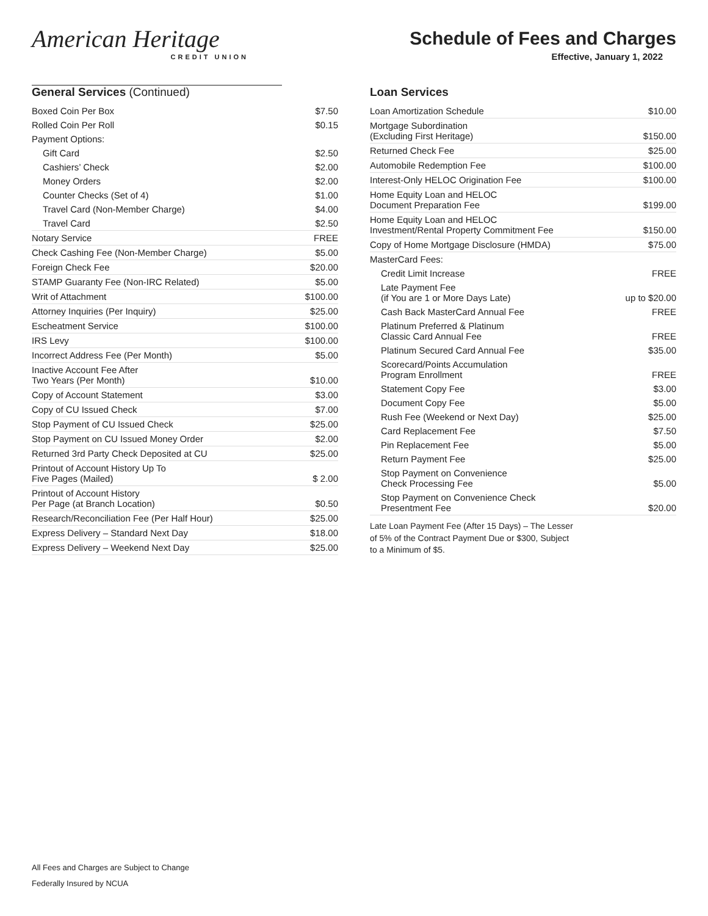American Heritage
CREDIT UNION
Schedule of Fees and Charges
Effective, January 1, 2022
General Services (Continued)
| Boxed Coin Per Box | $7.50 |
| Rolled Coin Per Roll | $0.15 |
| Payment Options: | |
| Gift Card | $2.50 |
| Cashiers’ Check | $2.00 |
| Money Orders | $2.00 |
| Counter Checks (Set of 4) | $1.00 |
| Travel Card (Non-Member Charge) | $4.00 |
| Travel Card | $2.50 |
| Notary Service | FREE |
| Check Cashing Fee (Non-Member Charge) | $5.00 |
| Foreign Check Fee | $20.00 |
| STAMP Guaranty Fee (Non-IRC Related) | $5.00 |
| Writ of Attachment | $100.00 |
| Attorney Inquiries (Per Inquiry) | $25.00 |
| Escheatment Service | $100.00 |
| IRS Levy | $100.00 |
| Incorrect Address Fee (Per Month) | $5.00 |
| Inactive Account Fee After Two Years (Per Month) | $10.00 |
| Copy of Account Statement | $3.00 |
| Copy of CU Issued Check | $7.00 |
| Stop Payment of CU Issued Check | $25.00 |
| Stop Payment on CU Issued Money Order | $2.00 |
| Returned 3rd Party Check Deposited at CU | $25.00 |
| Printout of Account History Up To Five Pages (Mailed) | $ 2.00 |
| Printout of Account History Per Page (at Branch Location) | $0.50 |
| Research/Reconciliation Fee (Per Half Hour) | $25.00 |
| Express Delivery – Standard Next Day | $18.00 |
| Express Delivery – Weekend Next Day | $25.00 |
Loan Services
| Loan Amortization Schedule | $10.00 |
| Mortgage Subordination (Excluding First Heritage) | $150.00 |
| Returned Check Fee | $25.00 |
| Automobile Redemption Fee | $100.00 |
| Interest-Only HELOC Origination Fee | $100.00 |
| Home Equity Loan and HELOC Document Preparation Fee | $199.00 |
| Home Equity Loan and HELOC Investment/Rental Property Commitment Fee | $150.00 |
| Copy of Home Mortgage Disclosure (HMDA) | $75.00 |
| MasterCard Fees: | |
| Credit Limit Increase | FREE |
| Late Payment Fee (if You are 1 or More Days Late) | up to $20.00 |
| Cash Back MasterCard Annual Fee | FREE |
| Platinum Preferred & Platinum Classic Card Annual Fee | FREE |
| Platinum Secured Card Annual Fee | $35.00 |
| Scorecard/Points Accumulation Program Enrollment | FREE |
| Statement Copy Fee | $3.00 |
| Document Copy Fee | $5.00 |
| Rush Fee (Weekend or Next Day) | $25.00 |
| Card Replacement Fee | $7.50 |
| Pin Replacement Fee | $5.00 |
| Return Payment Fee | $25.00 |
| Stop Payment on Convenience Check Processing Fee | $5.00 |
| Stop Payment on Convenience Check Presentment Fee | $20.00 |
Late Loan Payment Fee (After 15 Days) – The Lesser
of 5% of the Contract Payment Due or $300, Subject
to a Minimum of $5.
All Fees and Charges are Subject to Change
Federally Insured by NCUA